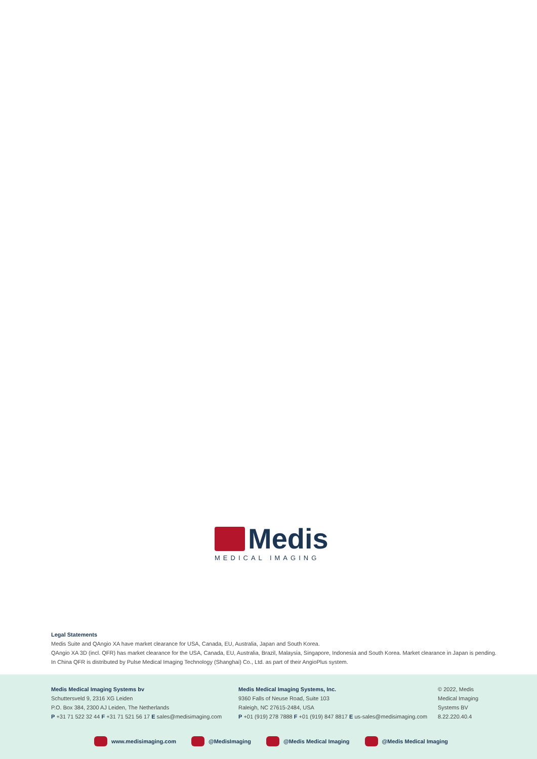Medis
MEDICAL IMAGING
Legal Statements
Medis Suite and QAngio XA have market clearance for USA, Canada, EU, Australia, Japan and South Korea.
QAngio XA 3D (incl. QFR) has market clearance for the USA, Canada, EU, Australia, Brazil, Malaysia, Singapore, Indonesia and South Korea. Market clearance in Japan is pending.
In China QFR is distributed by Pulse Medical Imaging Technology (Shanghai) Co., Ltd. as part of their AngioPlus system.
Medis Medical Imaging Systems bv
Schuttersveld 9, 2316 XG Leiden
P.O. Box 384, 2300 AJ Leiden, The Netherlands
P +31 71 522 32 44 F +31 71 521 56 17 E sales@medisimaging.com
Medis Medical Imaging Systems, Inc.
9360 Falls of Neuse Road, Suite 103
Raleigh, NC 27615-2484, USA
P +01 (919) 278 7888 F +01 (919) 847 8817 E us-sales@medisimaging.com
© 2022, Medis
Medical Imaging
Systems BV
8.22.220.40.4
www.medisimaging.com @MedisImaging @Medis Medical Imaging @Medis Medical Imaging